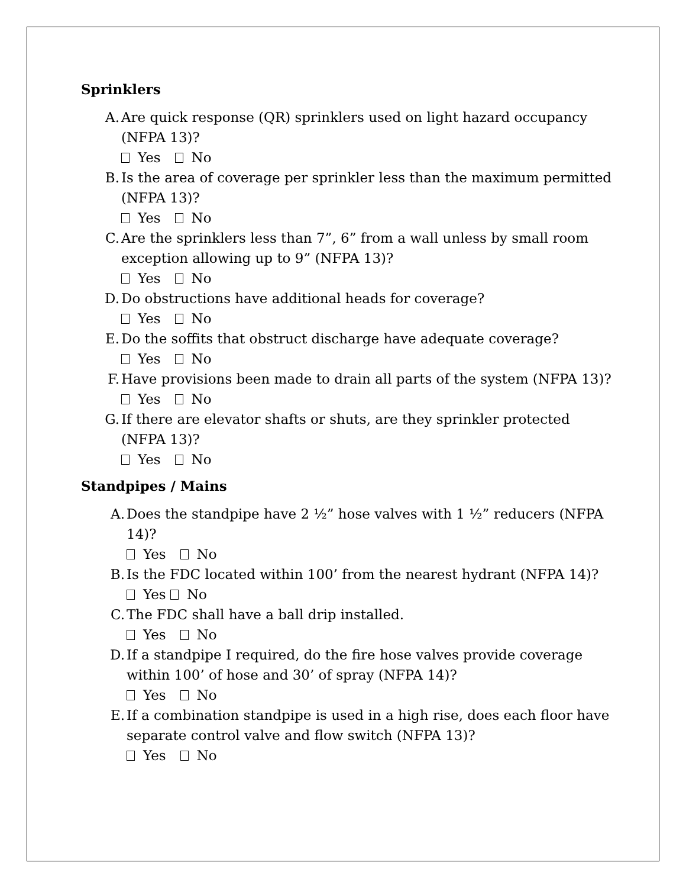Sprinklers
A. Are quick response (QR) sprinklers used on light hazard occupancy (NFPA 13)?
Yes No
B. Is the area of coverage per sprinkler less than the maximum permitted (NFPA 13)?
Yes No
C. Are the sprinklers less than 7”, 6” from a wall unless by small room exception allowing up to 9” (NFPA 13)?
Yes No
D. Do obstructions have additional heads for coverage?
Yes No
E. Do the soffits that obstruct discharge have adequate coverage?
Yes No
F. Have provisions been made to drain all parts of the system (NFPA 13)?
Yes No
G. If there are elevator shafts or shuts, are they sprinkler protected (NFPA 13)?
Yes No
Standpipes / Mains
A. Does the standpipe have 2 ½” hose valves with 1 ½” reducers (NFPA 14)?
Yes No
B. Is the FDC located within 100’ from the nearest hydrant (NFPA 14)?
Yes No
C. The FDC shall have a ball drip installed.
Yes No
D. If a standpipe I required, do the fire hose valves provide coverage within 100’ of hose and 30’ of spray (NFPA 14)?
Yes No
E. If a combination standpipe is used in a high rise, does each floor have separate control valve and flow switch (NFPA 13)?
Yes No